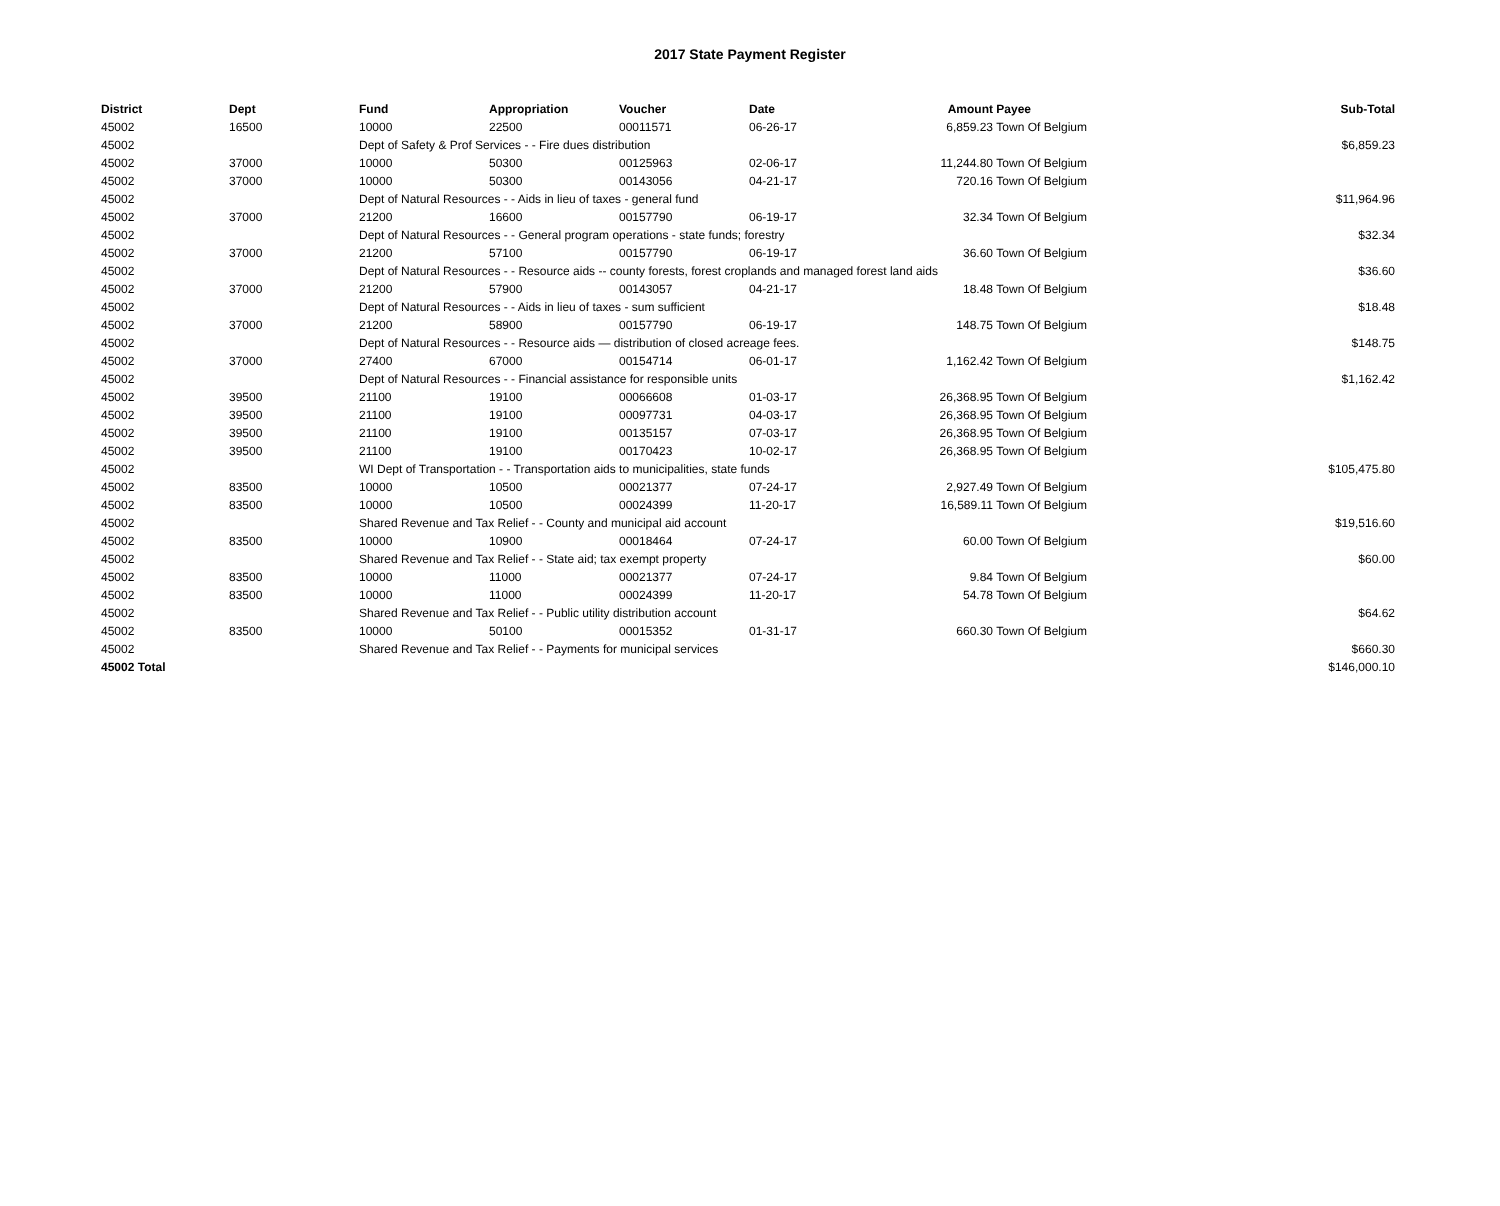2017 State Payment Register
| District | Dept | Fund | Appropriation | Voucher | Date | Amount | Payee | Sub-Total |
| --- | --- | --- | --- | --- | --- | --- | --- | --- |
| 45002 | 16500 | 10000 | 22500 | 00011571 | 06-26-17 | 6,859.23 | Town Of Belgium | |
| 45002 | | Dept of Safety & Prof Services - - Fire dues distribution | | | | | | $6,859.23 |
| 45002 | 37000 | 10000 | 50300 | 00125963 | 02-06-17 | 11,244.80 | Town Of Belgium | |
| 45002 | 37000 | 10000 | 50300 | 00143056 | 04-21-17 | 720.16 | Town Of Belgium | |
| 45002 | | Dept of Natural Resources - - Aids in lieu of taxes - general fund | | | | | | $11,964.96 |
| 45002 | 37000 | 21200 | 16600 | 00157790 | 06-19-17 | 32.34 | Town Of Belgium | |
| 45002 | | Dept of Natural Resources - - General program operations - state funds; forestry | | | | | | $32.34 |
| 45002 | 37000 | 21200 | 57100 | 00157790 | 06-19-17 | 36.60 | Town Of Belgium | |
| 45002 | | Dept of Natural Resources - - Resource aids -- county forests, forest croplands and managed forest land aids | | | | | | $36.60 |
| 45002 | 37000 | 21200 | 57900 | 00143057 | 04-21-17 | 18.48 | Town Of Belgium | |
| 45002 | | Dept of Natural Resources - - Aids in lieu of taxes - sum sufficient | | | | | | $18.48 |
| 45002 | 37000 | 21200 | 58900 | 00157790 | 06-19-17 | 148.75 | Town Of Belgium | |
| 45002 | | Dept of Natural Resources - - Resource aids — distribution of closed acreage fees. | | | | | | $148.75 |
| 45002 | 37000 | 27400 | 67000 | 00154714 | 06-01-17 | 1,162.42 | Town Of Belgium | |
| 45002 | | Dept of Natural Resources - - Financial assistance for responsible units | | | | | | $1,162.42 |
| 45002 | 39500 | 21100 | 19100 | 00066608 | 01-03-17 | 26,368.95 | Town Of Belgium | |
| 45002 | 39500 | 21100 | 19100 | 00097731 | 04-03-17 | 26,368.95 | Town Of Belgium | |
| 45002 | 39500 | 21100 | 19100 | 00135157 | 07-03-17 | 26,368.95 | Town Of Belgium | |
| 45002 | 39500 | 21100 | 19100 | 00170423 | 10-02-17 | 26,368.95 | Town Of Belgium | |
| 45002 | | WI Dept of Transportation - - Transportation aids to municipalities, state funds | | | | | | $105,475.80 |
| 45002 | 83500 | 10000 | 10500 | 00021377 | 07-24-17 | 2,927.49 | Town Of Belgium | |
| 45002 | 83500 | 10000 | 10500 | 00024399 | 11-20-17 | 16,589.11 | Town Of Belgium | |
| 45002 | | Shared Revenue and Tax Relief - - County and municipal aid account | | | | | | $19,516.60 |
| 45002 | 83500 | 10000 | 10900 | 00018464 | 07-24-17 | 60.00 | Town Of Belgium | |
| 45002 | | Shared Revenue and Tax Relief - - State aid; tax exempt property | | | | | | $60.00 |
| 45002 | 83500 | 10000 | 11000 | 00021377 | 07-24-17 | 9.84 | Town Of Belgium | |
| 45002 | 83500 | 10000 | 11000 | 00024399 | 11-20-17 | 54.78 | Town Of Belgium | |
| 45002 | | Shared Revenue and Tax Relief - - Public utility distribution account | | | | | | $64.62 |
| 45002 | 83500 | 10000 | 50100 | 00015352 | 01-31-17 | 660.30 | Town Of Belgium | |
| 45002 | | Shared Revenue and Tax Relief - - Payments for municipal services | | | | | | $660.30 |
| 45002 Total | | | | | | | | $146,000.10 |